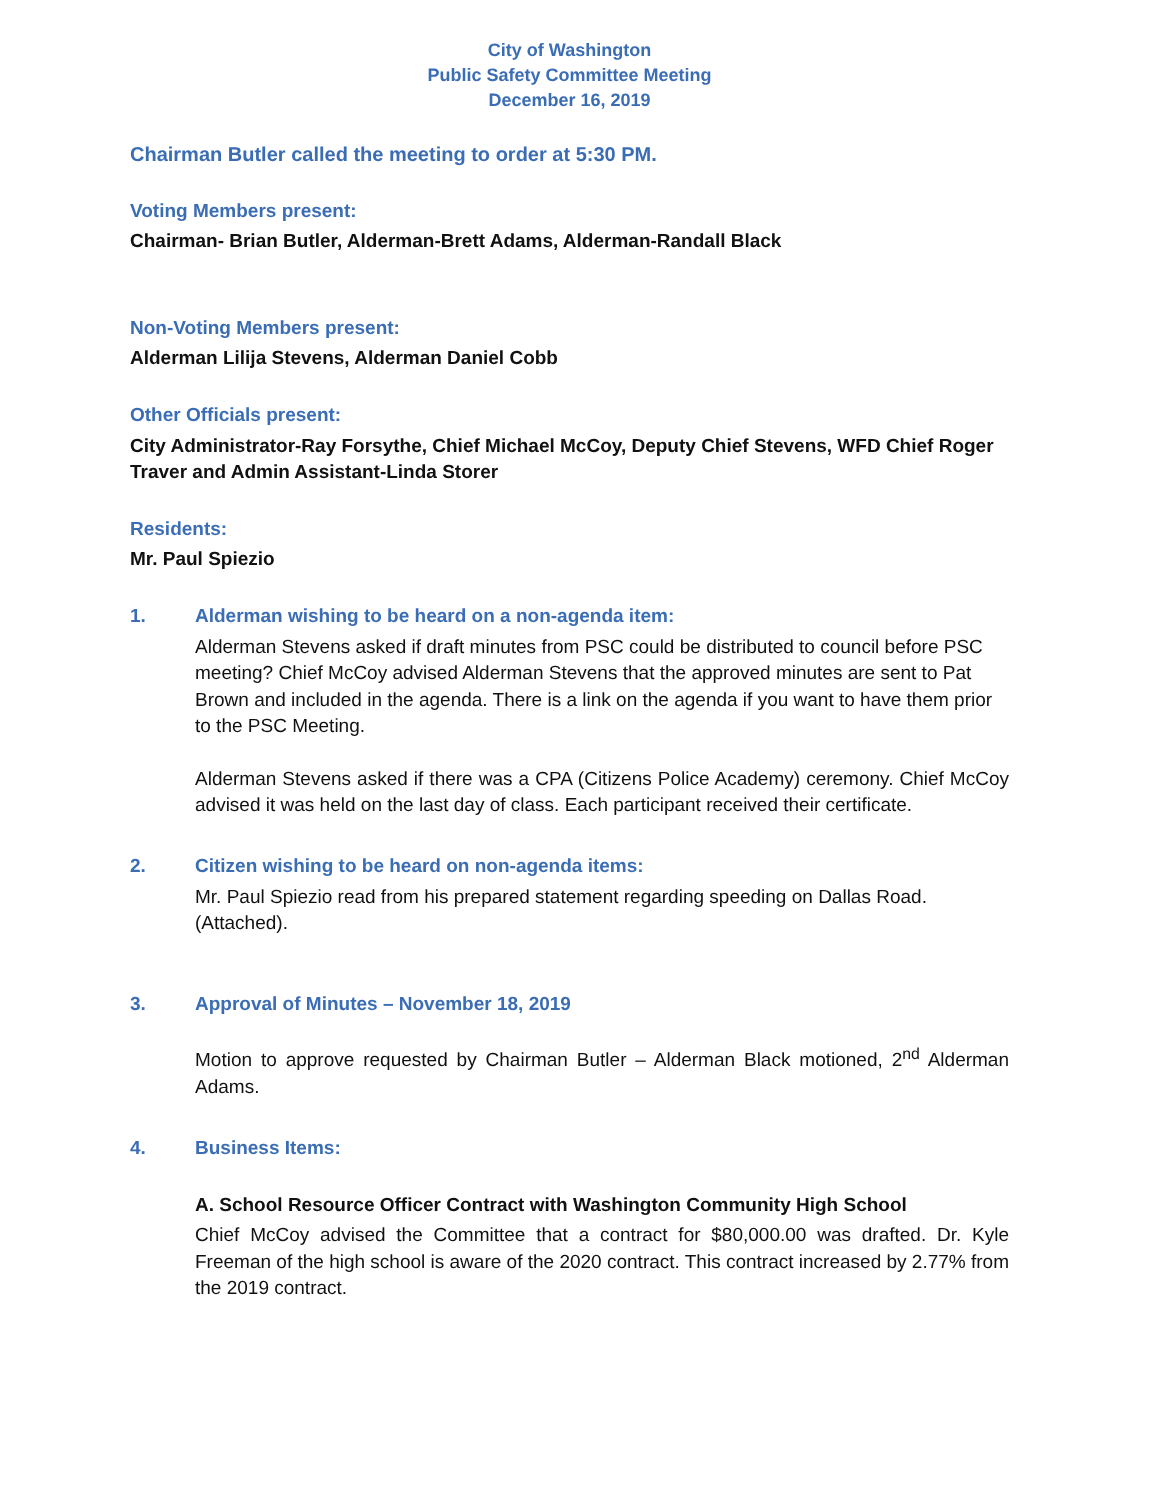City of Washington
Public Safety Committee Meeting
December 16, 2019
Chairman Butler called the meeting to order at 5:30 PM.
Voting Members present:
Chairman- Brian Butler, Alderman-Brett Adams, Alderman-Randall Black
Non-Voting Members present:
Alderman Lilija Stevens, Alderman Daniel Cobb
Other Officials present:
City Administrator-Ray Forsythe, Chief Michael McCoy, Deputy Chief Stevens, WFD Chief Roger Traver and Admin Assistant-Linda Storer
Residents:
Mr. Paul Spiezio
1. Alderman wishing to be heard on a non-agenda item:
Alderman Stevens asked if draft minutes from PSC could be distributed to council before PSC meeting? Chief McCoy advised Alderman Stevens that the approved minutes are sent to Pat Brown and included in the agenda. There is a link on the agenda if you want to have them prior to the PSC Meeting.
Alderman Stevens asked if there was a CPA (Citizens Police Academy) ceremony. Chief McCoy advised it was held on the last day of class. Each participant received their certificate.
2. Citizen wishing to be heard on non-agenda items:
Mr. Paul Spiezio read from his prepared statement regarding speeding on Dallas Road. (Attached).
3. Approval of Minutes – November 18, 2019
Motion to approve requested by Chairman Butler – Alderman Black motioned, 2<sup>nd</sup> Alderman Adams.
4. Business Items:
A. School Resource Officer Contract with Washington Community High School
Chief McCoy advised the Committee that a contract for $80,000.00 was drafted. Dr. Kyle Freeman of the high school is aware of the 2020 contract. This contract increased by 2.77% from the 2019 contract.